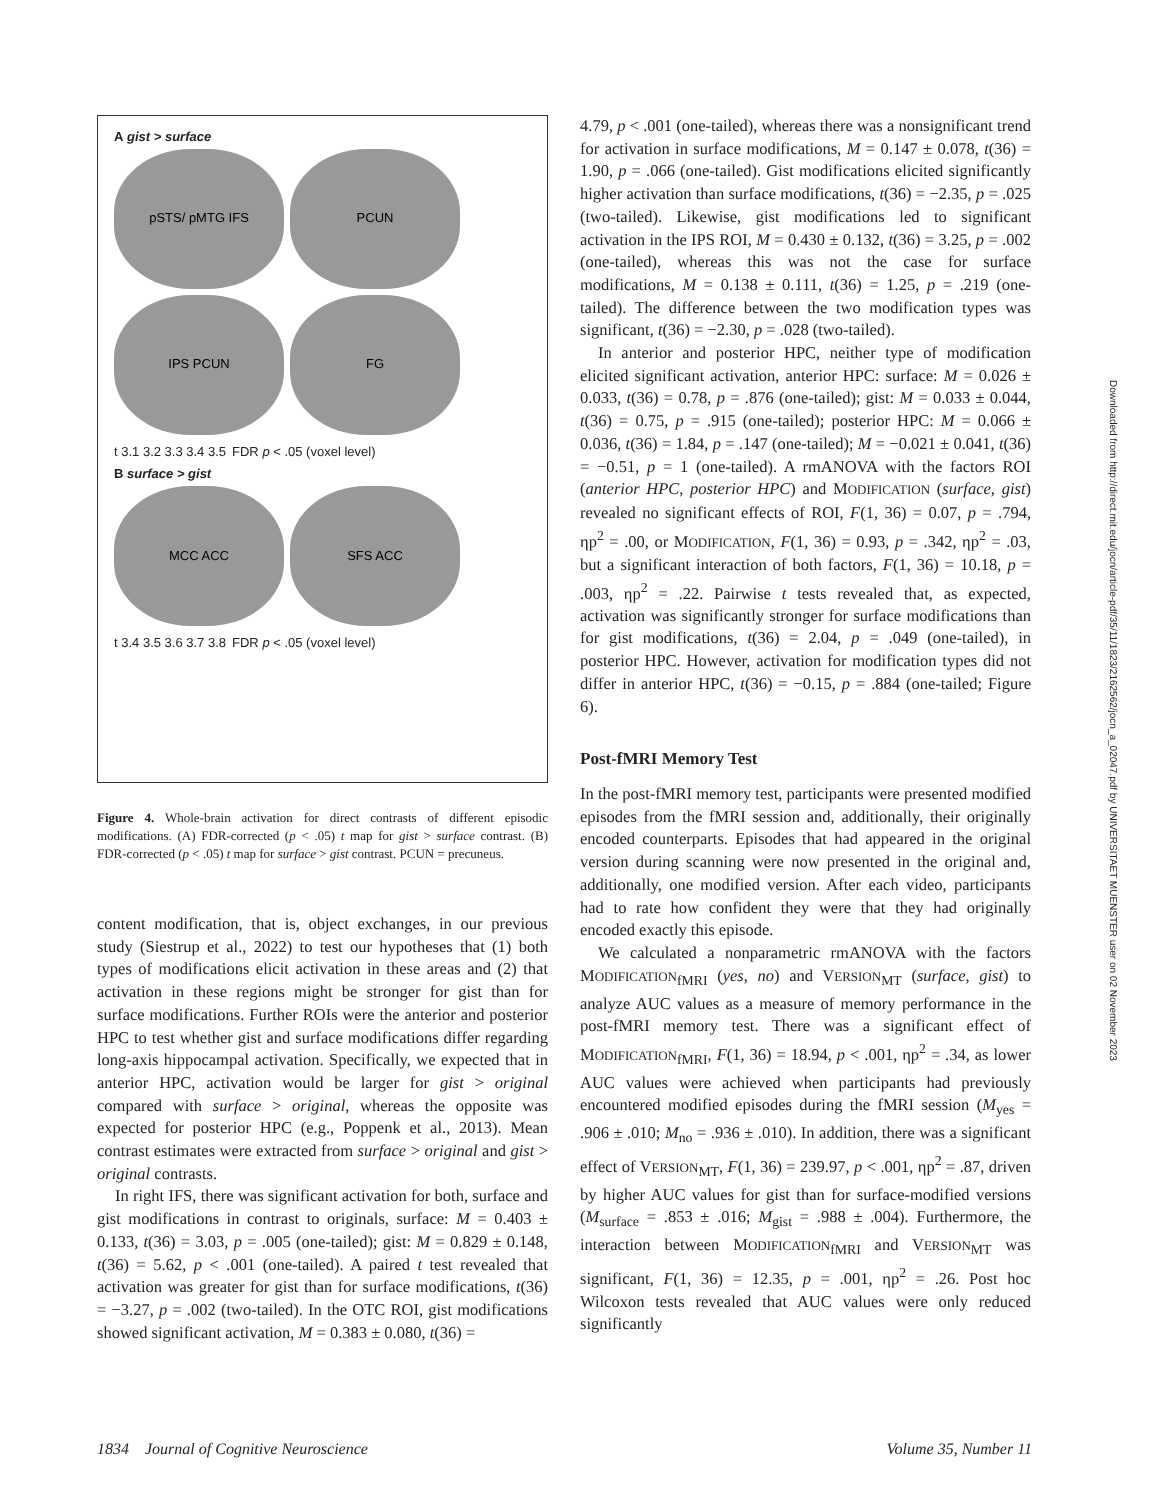A gist > surface
pSTS/ pMTG IFS
PCUN
IPS PCUN
FG
t 3.1 3.2 3.3 3.4 3.5
FDR p < .05 (voxel level)
B surface > gist
MCC ACC
SFS ACC
t 3.4 3.5 3.6 3.7 3.8
FDR p < .05 (voxel level)
Figure 4. Whole-brain activation for direct contrasts of different episodic modifications. (A) FDR-corrected (p < .05) t map for gist > surface contrast. (B) FDR-corrected (p < .05) t map for surface > gist contrast. PCUN = precuneus.
content modification, that is, object exchanges, in our previous study (Siestrup et al., 2022) to test our hypotheses that (1) both types of modifications elicit activation in these areas and (2) that activation in these regions might be stronger for gist than for surface modifications. Further ROIs were the anterior and posterior HPC to test whether gist and surface modifications differ regarding long-axis hippocampal activation. Specifically, we expected that in anterior HPC, activation would be larger for gist > original compared with surface > original, whereas the opposite was expected for posterior HPC (e.g., Poppenk et al., 2013). Mean contrast estimates were extracted from surface > original and gist > original contrasts.
In right IFS, there was significant activation for both, surface and gist modifications in contrast to originals, surface: M = 0.403 ± 0.133, t(36) = 3.03, p = .005 (one-tailed); gist: M = 0.829 ± 0.148, t(36) = 5.62, p < .001 (one-tailed). A paired t test revealed that activation was greater for gist than for surface modifications, t(36) = −3.27, p = .002 (two-tailed). In the OTC ROI, gist modifications showed significant activation, M = 0.383 ± 0.080, t(36) =
4.79, p < .001 (one-tailed), whereas there was a nonsignificant trend for activation in surface modifications, M = 0.147 ± 0.078, t(36) = 1.90, p = .066 (one-tailed). Gist modifications elicited significantly higher activation than surface modifications, t(36) = −2.35, p = .025 (two-tailed). Likewise, gist modifications led to significant activation in the IPS ROI, M = 0.430 ± 0.132, t(36) = 3.25, p = .002 (one-tailed), whereas this was not the case for surface modifications, M = 0.138 ± 0.111, t(36) = 1.25, p = .219 (one-tailed). The difference between the two modification types was significant, t(36) = −2.30, p = .028 (two-tailed).
In anterior and posterior HPC, neither type of modification elicited significant activation, anterior HPC: surface: M = 0.026 ± 0.033, t(36) = 0.78, p = .876 (one-tailed); gist: M = 0.033 ± 0.044, t(36) = 0.75, p = .915 (one-tailed); posterior HPC: M = 0.066 ± 0.036, t(36) = 1.84, p = .147 (one-tailed); M = −0.021 ± 0.041, t(36) = −0.51, p = 1 (one-tailed). A rmANOVA with the factors ROI (anterior HPC, posterior HPC) and MODIFICATION (surface, gist) revealed no significant effects of ROI, F(1, 36) = 0.07, p = .794, ηp<sup>2</sup> = .00, or MODIFICATION, F(1, 36) = 0.93, p = .342, ηp<sup>2</sup> = .03, but a significant interaction of both factors, F(1, 36) = 10.18, p = .003, ηp<sup>2</sup> = .22. Pairwise t tests revealed that, as expected, activation was significantly stronger for surface modifications than for gist modifications, t(36) = 2.04, p = .049 (one-tailed), in posterior HPC. However, activation for modification types did not differ in anterior HPC, t(36) = −0.15, p = .884 (one-tailed; Figure 6).
Post-fMRI Memory Test
In the post-fMRI memory test, participants were presented modified episodes from the fMRI session and, additionally, their originally encoded counterparts. Episodes that had appeared in the original version during scanning were now presented in the original and, additionally, one modified version. After each video, participants had to rate how confident they were that they had originally encoded exactly this episode.
We calculated a nonparametric rmANOVA with the factors MODIFICATION<sub>fMRI</sub> (yes, no) and VERSION<sub>MT</sub> (surface, gist) to analyze AUC values as a measure of memory performance in the post-fMRI memory test. There was a significant effect of MODIFICATION<sub>fMRI</sub>, F(1, 36) = 18.94, p < .001, ηp<sup>2</sup> = .34, as lower AUC values were achieved when participants had previously encountered modified episodes during the fMRI session (M<sub>yes</sub> = .906 ± .010; M<sub>no</sub> = .936 ± .010). In addition, there was a significant effect of VERSION<sub>MT</sub>, F(1, 36) = 239.97, p < .001, ηp<sup>2</sup> = .87, driven by higher AUC values for gist than for surface-modified versions (M<sub>surface</sub> = .853 ± .016; M<sub>gist</sub> = .988 ± .004). Furthermore, the interaction between MODIFICATION<sub>fMRI</sub> and VERSION<sub>MT</sub> was significant, F(1, 36) = 12.35, p = .001, ηp<sup>2</sup> = .26. Post hoc Wilcoxon tests revealed that AUC values were only reduced significantly
Downloaded from http://direct.mit.edu/jocn/article-pdf/35/11/1823/2162562/jocn_a_02047.pdf by UNIVERSITAET MUENSTER user on 02 November 2023
1834 Journal of Cognitive Neuroscience Volume 35, Number 11